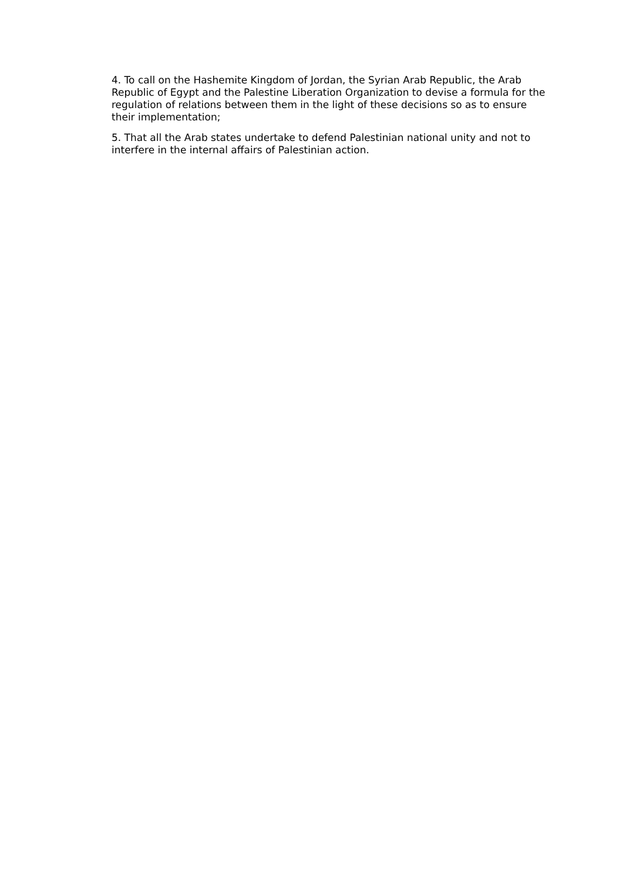4. To call on the Hashemite Kingdom of Jordan, the Syrian Arab Republic, the Arab Republic of Egypt and the Palestine Liberation Organization to devise a formula for the regulation of relations between them in the light of these decisions so as to ensure their implementation;
5. That all the Arab states undertake to defend Palestinian national unity and not to interfere in the internal affairs of Palestinian action.